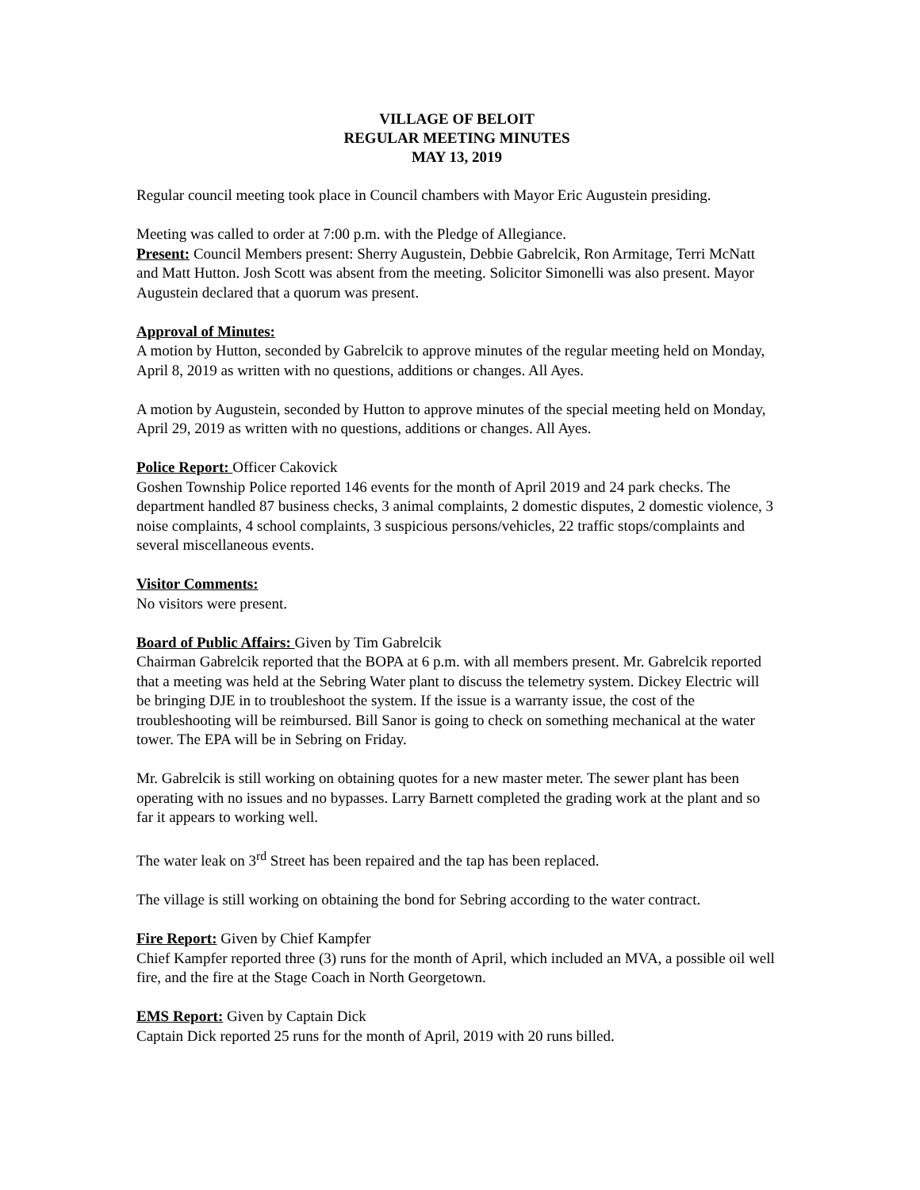VILLAGE OF BELOIT
REGULAR MEETING MINUTES
MAY 13, 2019
Regular council meeting took place in Council chambers with Mayor Eric Augustein presiding.
Meeting was called to order at 7:00 p.m. with the Pledge of Allegiance.
Present: Council Members present: Sherry Augustein, Debbie Gabrelcik, Ron Armitage, Terri McNatt and Matt Hutton. Josh Scott was absent from the meeting. Solicitor Simonelli was also present. Mayor Augustein declared that a quorum was present.
Approval of Minutes:
A motion by Hutton, seconded by Gabrelcik to approve minutes of the regular meeting held on Monday, April 8, 2019 as written with no questions, additions or changes. All Ayes.
A motion by Augustein, seconded by Hutton to approve minutes of the special meeting held on Monday, April 29, 2019 as written with no questions, additions or changes. All Ayes.
Police Report: Officer Cakovick
Goshen Township Police reported 146 events for the month of April 2019 and 24 park checks. The department handled 87 business checks, 3 animal complaints, 2 domestic disputes, 2 domestic violence, 3 noise complaints, 4 school complaints, 3 suspicious persons/vehicles, 22 traffic stops/complaints and several miscellaneous events.
Visitor Comments:
No visitors were present.
Board of Public Affairs: Given by Tim Gabrelcik
Chairman Gabrelcik reported that the BOPA at 6 p.m. with all members present. Mr. Gabrelcik reported that a meeting was held at the Sebring Water plant to discuss the telemetry system. Dickey Electric will be bringing DJE in to troubleshoot the system. If the issue is a warranty issue, the cost of the troubleshooting will be reimbursed. Bill Sanor is going to check on something mechanical at the water tower. The EPA will be in Sebring on Friday.
Mr. Gabrelcik is still working on obtaining quotes for a new master meter. The sewer plant has been operating with no issues and no bypasses. Larry Barnett completed the grading work at the plant and so far it appears to working well.
The water leak on 3<sup>rd</sup> Street has been repaired and the tap has been replaced.
The village is still working on obtaining the bond for Sebring according to the water contract.
Fire Report: Given by Chief Kampfer
Chief Kampfer reported three (3) runs for the month of April, which included an MVA, a possible oil well fire, and the fire at the Stage Coach in North Georgetown.
EMS Report: Given by Captain Dick
Captain Dick reported 25 runs for the month of April, 2019 with 20 runs billed.